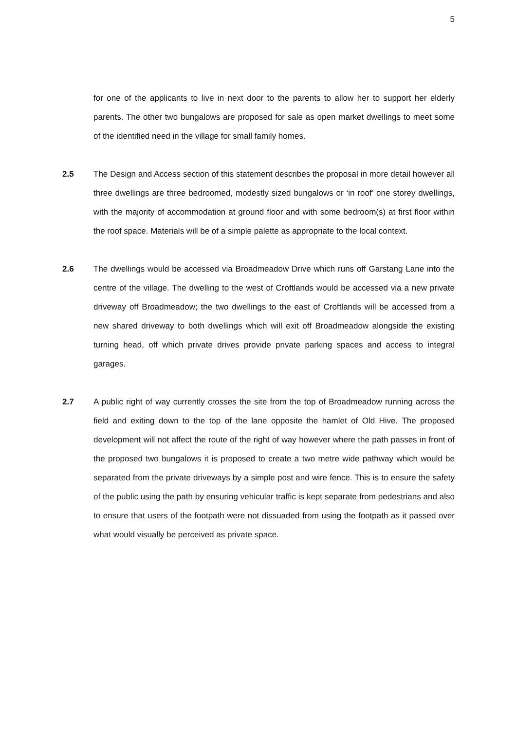5
for one of the applicants to live in next door to the parents to allow her to support her elderly parents. The other two bungalows are proposed for sale as open market dwellings to meet some of the identified need in the village for small family homes.
2.5 The Design and Access section of this statement describes the proposal in more detail however all three dwellings are three bedroomed, modestly sized bungalows or ‘in roof’ one storey dwellings, with the majority of accommodation at ground floor and with some bedroom(s) at first floor within the roof space. Materials will be of a simple palette as appropriate to the local context.
2.6 The dwellings would be accessed via Broadmeadow Drive which runs off Garstang Lane into the centre of the village. The dwelling to the west of Croftlands would be accessed via a new private driveway off Broadmeadow; the two dwellings to the east of Croftlands will be accessed from a new shared driveway to both dwellings which will exit off Broadmeadow alongside the existing turning head, off which private drives provide private parking spaces and access to integral garages.
2.7 A public right of way currently crosses the site from the top of Broadmeadow running across the field and exiting down to the top of the lane opposite the hamlet of Old Hive. The proposed development will not affect the route of the right of way however where the path passes in front of the proposed two bungalows it is proposed to create a two metre wide pathway which would be separated from the private driveways by a simple post and wire fence. This is to ensure the safety of the public using the path by ensuring vehicular traffic is kept separate from pedestrians and also to ensure that users of the footpath were not dissuaded from using the footpath as it passed over what would visually be perceived as private space.